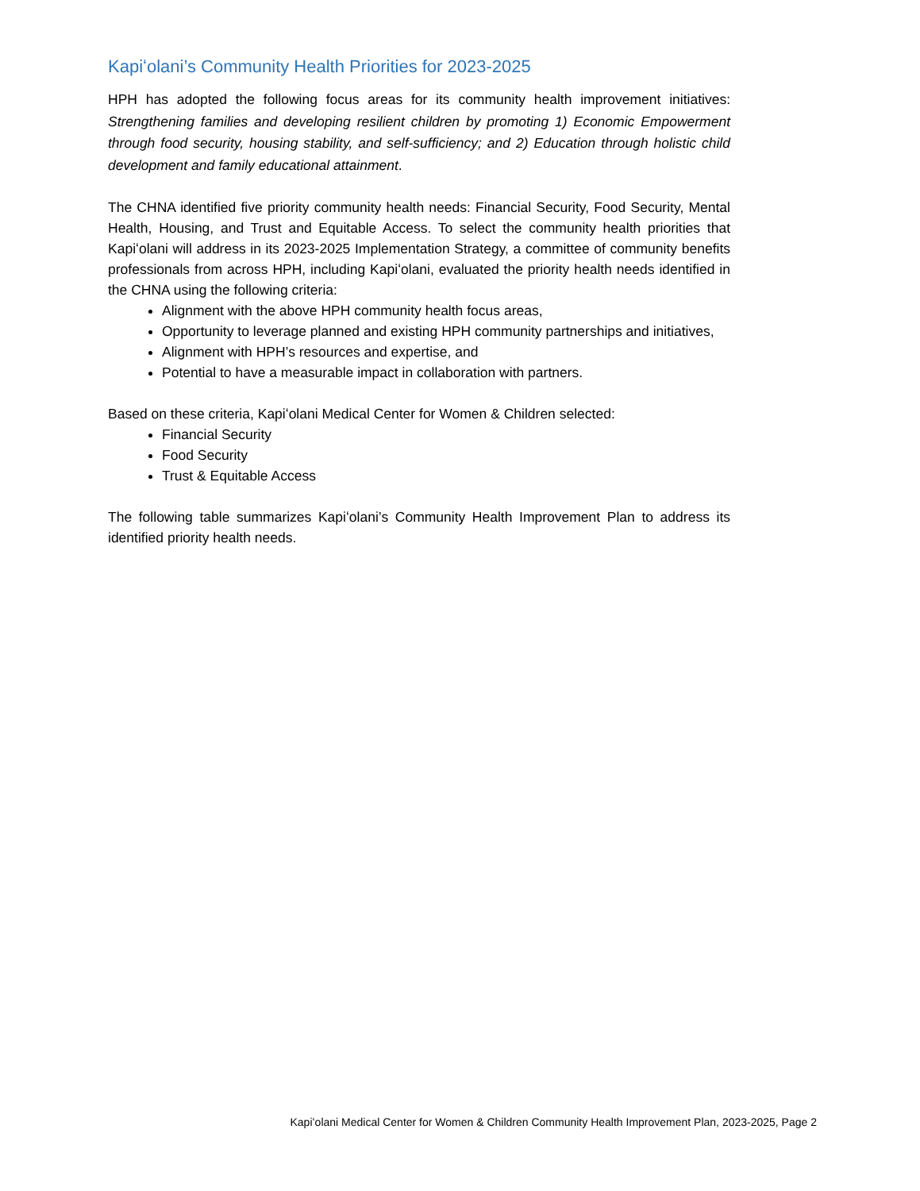Kapiʻolani’s Community Health Priorities for 2023-2025
HPH has adopted the following focus areas for its community health improvement initiatives: Strengthening families and developing resilient children by promoting 1) Economic Empowerment through food security, housing stability, and self-sufficiency; and 2) Education through holistic child development and family educational attainment.
The CHNA identified five priority community health needs: Financial Security, Food Security, Mental Health, Housing, and Trust and Equitable Access. To select the community health priorities that Kapiʻolani will address in its 2023-2025 Implementation Strategy, a committee of community benefits professionals from across HPH, including Kapiʻolani, evaluated the priority health needs identified in the CHNA using the following criteria:
Alignment with the above HPH community health focus areas,
Opportunity to leverage planned and existing HPH community partnerships and initiatives,
Alignment with HPH’s resources and expertise, and
Potential to have a measurable impact in collaboration with partners.
Based on these criteria, Kapiʻolani Medical Center for Women & Children selected:
Financial Security
Food Security
Trust & Equitable Access
The following table summarizes Kapiʻolani’s Community Health Improvement Plan to address its identified priority health needs.
Kapiʻolani Medical Center for Women & Children Community Health Improvement Plan, 2023-2025, Page 2